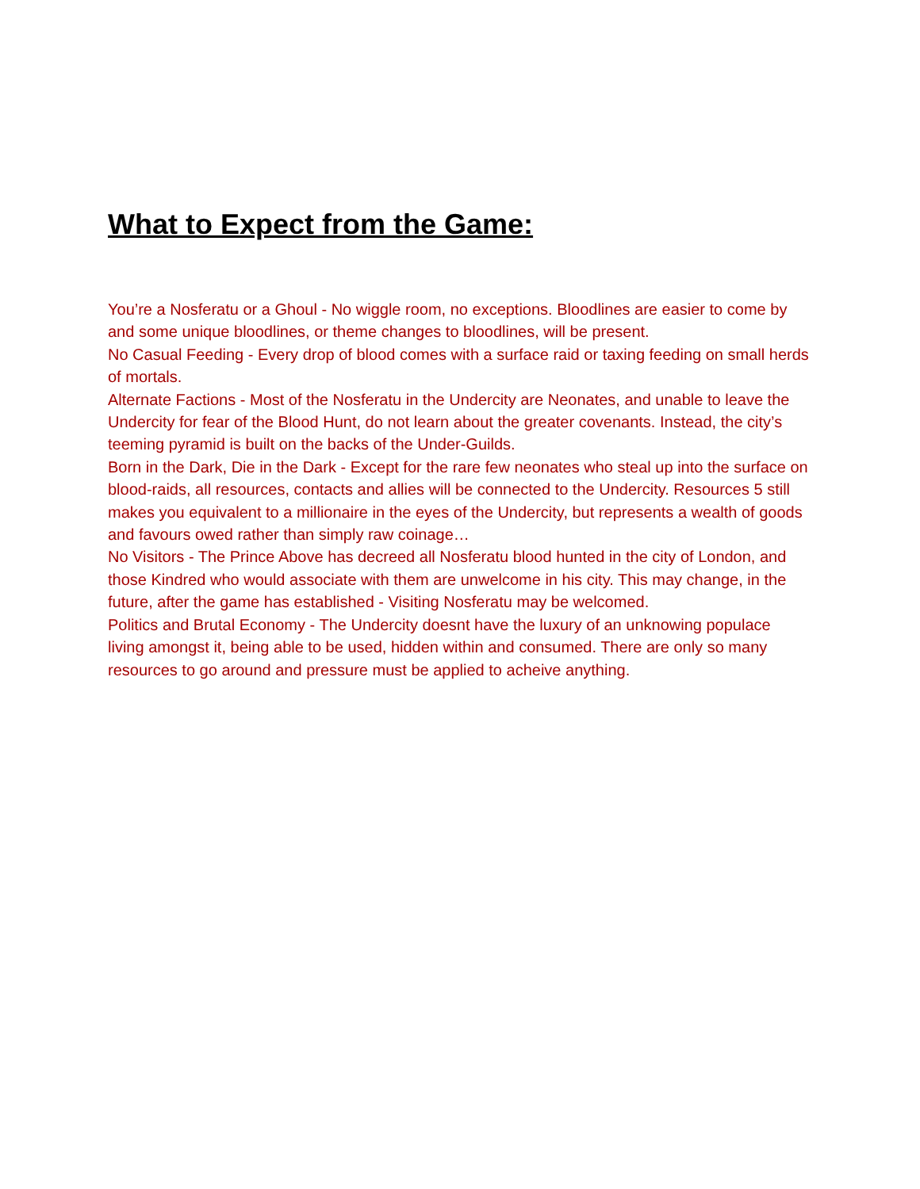What to Expect from the Game:
You’re a Nosferatu or a Ghoul - No wiggle room, no exceptions. Bloodlines are easier to come by and some unique bloodlines, or theme changes to bloodlines, will be present.
No Casual Feeding - Every drop of blood comes with a surface raid or taxing feeding on small herds of mortals.
Alternate Factions - Most of the Nosferatu in the Undercity are Neonates, and unable to leave the Undercity for fear of the Blood Hunt, do not learn about the greater covenants. Instead, the city’s teeming pyramid is built on the backs of the Under-Guilds.
Born in the Dark, Die in the Dark - Except for the rare few neonates who steal up into the surface on blood-raids, all resources, contacts and allies will be connected to the Undercity. Resources 5 still makes you equivalent to a millionaire in the eyes of the Undercity, but represents a wealth of goods and favours owed rather than simply raw coinage…
No Visitors - The Prince Above has decreed all Nosferatu blood hunted in the city of London, and those Kindred who would associate with them are unwelcome in his city. This may change, in the future, after the game has established - Visiting Nosferatu may be welcomed.
Politics and Brutal Economy - The Undercity doesnt have the luxury of an unknowing populace living amongst it, being able to be used, hidden within and consumed. There are only so many resources to go around and pressure must be applied to acheive anything.